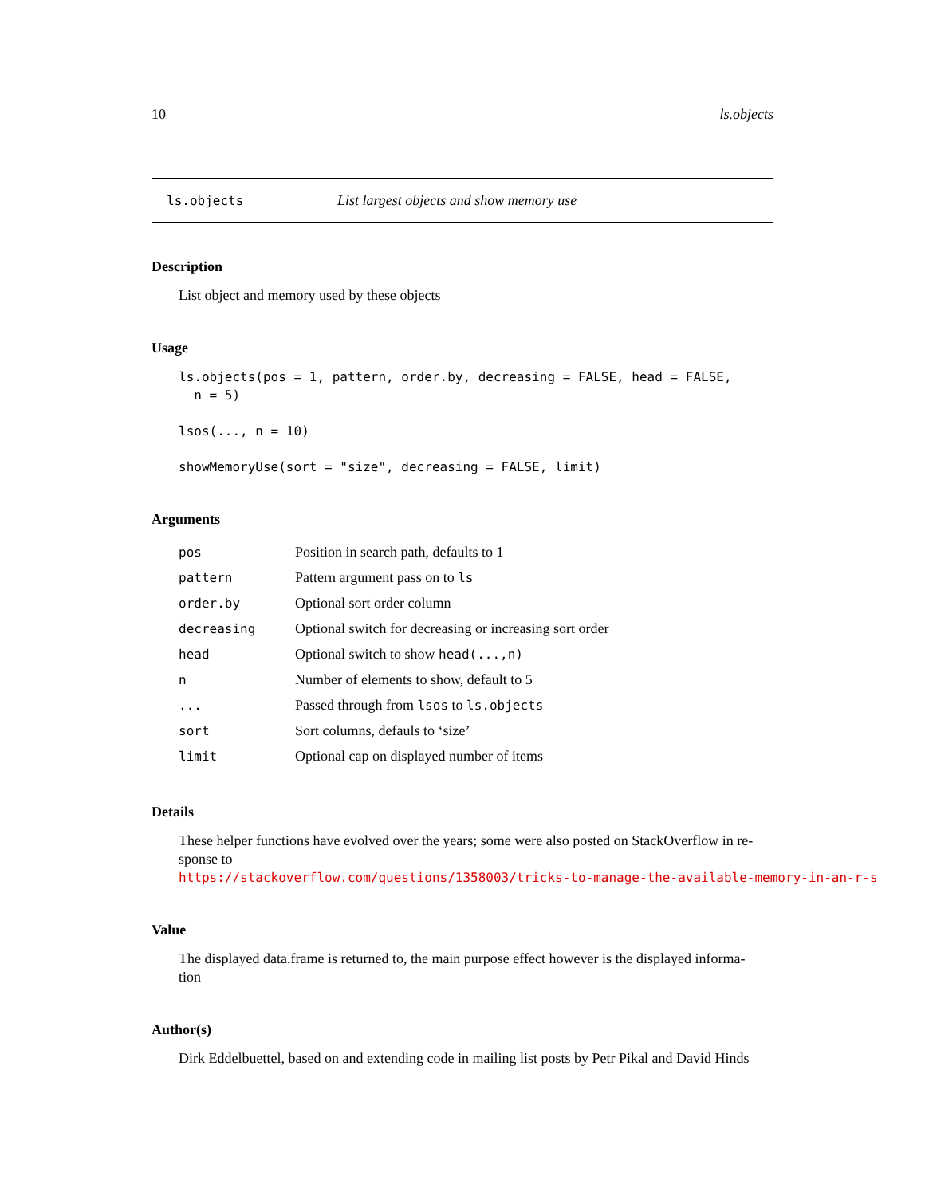10 ls.objects
ls.objects List largest objects and show memory use
Description
List object and memory used by these objects
Usage
ls.objects(pos = 1, pattern, order.by, decreasing = FALSE, head = FALSE,
  n = 5)
lsos(..., n = 10)
showMemoryUse(sort = "size", decreasing = FALSE, limit)
Arguments
| pos | Position in search path, defaults to 1 |
| pattern | Pattern argument pass on to ls |
| order.by | Optional sort order column |
| decreasing | Optional switch for decreasing or increasing sort order |
| head | Optional switch to show head(...,n) |
| n | Number of elements to show, default to 5 |
| ... | Passed through from lsos to ls.objects |
| sort | Sort columns, defauls to ‘size’ |
| limit | Optional cap on displayed number of items |
Details
These helper functions have evolved over the years; some were also posted on StackOverflow in re-
sponse to https://stackoverflow.com/questions/1358003/tricks-to-manage-the-available-memory-in-an-r-s
Value
The displayed data.frame is returned to, the main purpose effect however is the displayed informa-
tion
Author(s)
Dirk Eddelbuettel, based on and extending code in mailing list posts by Petr Pikal and David Hinds